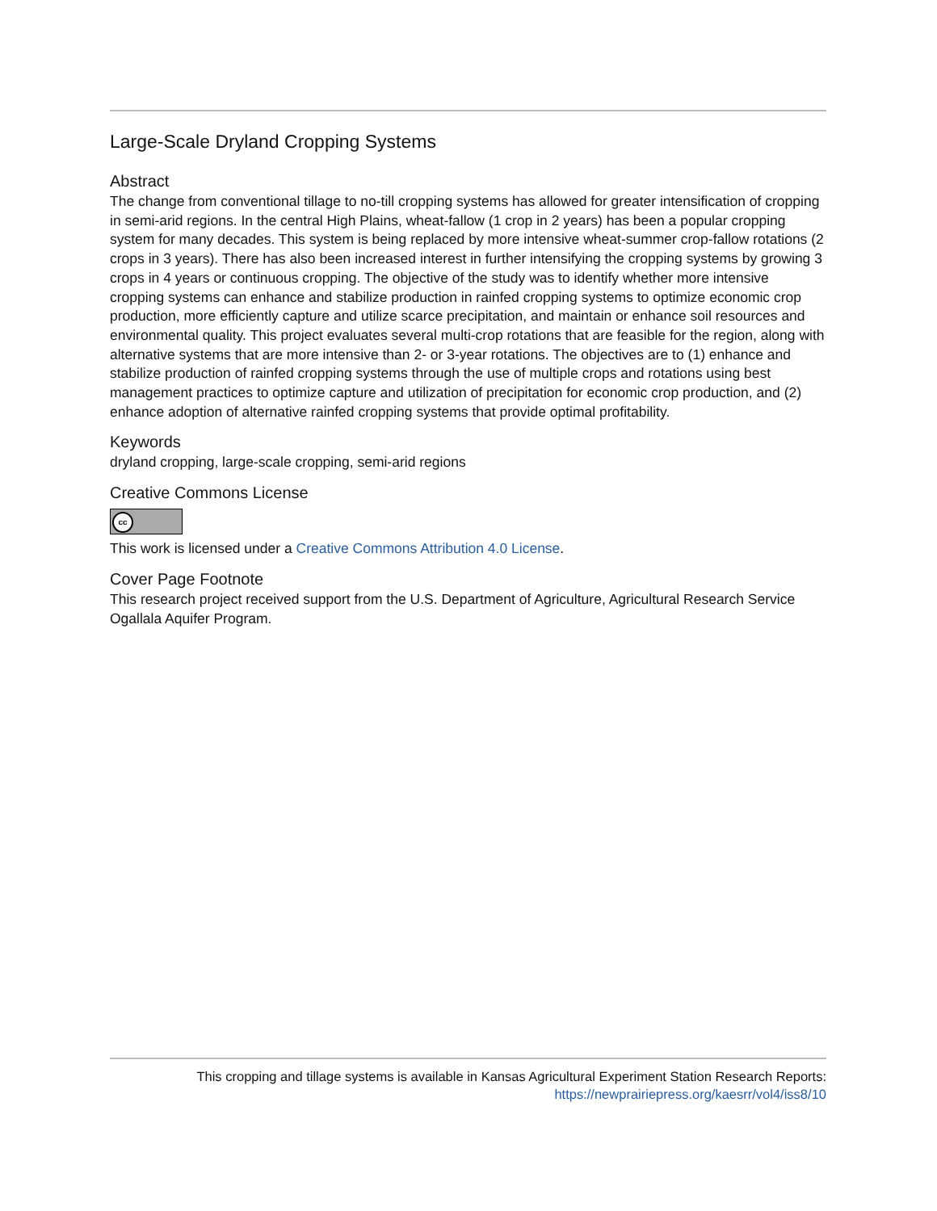Large-Scale Dryland Cropping Systems
Abstract
The change from conventional tillage to no-till cropping systems has allowed for greater intensification of cropping in semi-arid regions. In the central High Plains, wheat-fallow (1 crop in 2 years) has been a popular cropping system for many decades. This system is being replaced by more intensive wheat-summer crop-fallow rotations (2 crops in 3 years). There has also been increased interest in further intensifying the cropping systems by growing 3 crops in 4 years or continuous cropping. The objective of the study was to identify whether more intensive cropping systems can enhance and stabilize production in rainfed cropping systems to optimize economic crop production, more efficiently capture and utilize scarce precipitation, and maintain or enhance soil resources and environmental quality. This project evaluates several multi-crop rotations that are feasible for the region, along with alternative systems that are more intensive than 2- or 3-year rotations. The objectives are to (1) enhance and stabilize production of rainfed cropping systems through the use of multiple crops and rotations using best management practices to optimize capture and utilization of precipitation for economic crop production, and (2) enhance adoption of alternative rainfed cropping systems that provide optimal profitability.
Keywords
dryland cropping, large-scale cropping, semi-arid regions
Creative Commons License
cc
This work is licensed under a Creative Commons Attribution 4.0 License.
Cover Page Footnote
This research project received support from the U.S. Department of Agriculture, Agricultural Research Service Ogallala Aquifer Program.
This cropping and tillage systems is available in Kansas Agricultural Experiment Station Research Reports:
https://newprairiepress.org/kaesrr/vol4/iss8/10